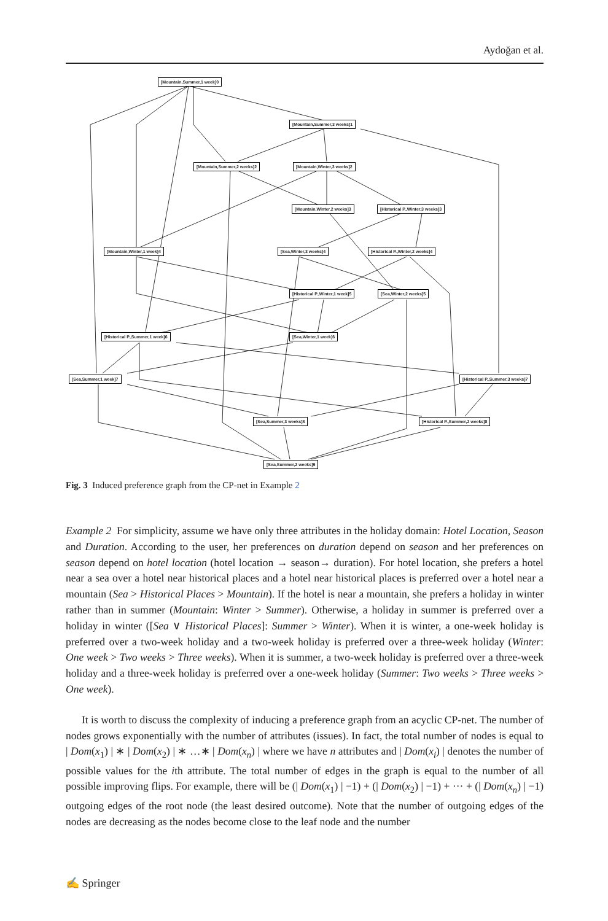Aydoğan et al.
[Mountain,Summer,1 week]0
[Mountain,Summer,3 weeks]1
[Mountain,Summer,2 weeks]2 [Mountain,Winter,3 weeks]2
[Mountain,Winter,2 weeks]3 [Historical P.,Winter,3 weeks]3
[Mountain,Winter,1 week]4 [Sea,Winter,3 weeks]4 [Historical P.,Winter,2 weeks]4
[Historical P.,Winter,1 week]5 [Sea,Winter,2 weeks]5
[Historical P.,Summer,1 week]6 [Sea,Winter,1 week]6
[Sea,Summer,1 week]7 [Historical P.,Summer,3 weeks]7
[Sea,Summer,3 weeks]8 [Historical P.,Summer,2 weeks]8
[Sea,Summer,2 weeks]9
Fig. 3 Induced preference graph from the CP-net in Example 2
Example 2 For simplicity, assume we have only three attributes in the holiday domain: Hotel Location, Season and Duration. According to the user, her preferences on duration depend on season and her preferences on season depend on hotel location (hotel location → season→ duration). For hotel location, she prefers a hotel near a sea over a hotel near historical places and a hotel near historical places is preferred over a hotel near a mountain (Sea > Historical Places > Mountain). If the hotel is near a mountain, she prefers a holiday in winter rather than in summer (Mountain: Winter > Summer). Otherwise, a holiday in summer is preferred over a holiday in winter ([Sea ∨ Historical Places]: Summer > Winter). When it is winter, a one-week holiday is preferred over a two-week holiday and a two-week holiday is preferred over a three-week holiday (Winter: One week > Two weeks > Three weeks). When it is summer, a two-week holiday is preferred over a three-week holiday and a three-week holiday is preferred over a one-week holiday (Summer: Two weeks > Three weeks > One week).
It is worth to discuss the complexity of inducing a preference graph from an acyclic CP-net. The number of nodes grows exponentially with the number of attributes (issues). In fact, the total number of nodes is equal to | Dom(x<sub>1</sub>) | ∗ | Dom(x<sub>2</sub>) | ∗ …∗ | Dom(x<sub>n</sub>) | where we have n attributes and | Dom(x<sub>i</sub>) | denotes the number of possible values for the ith attribute. The total number of edges in the graph is equal to the number of all possible improving flips. For example, there will be (| Dom(x<sub>1</sub>) | −1) + (| Dom(x<sub>2</sub>) | −1) + ··· + (| Dom(x<sub>n</sub>) | −1) outgoing edges of the root node (the least desired outcome). Note that the number of outgoing edges of the nodes are decreasing as the nodes become close to the leaf node and the number
✍ Springer